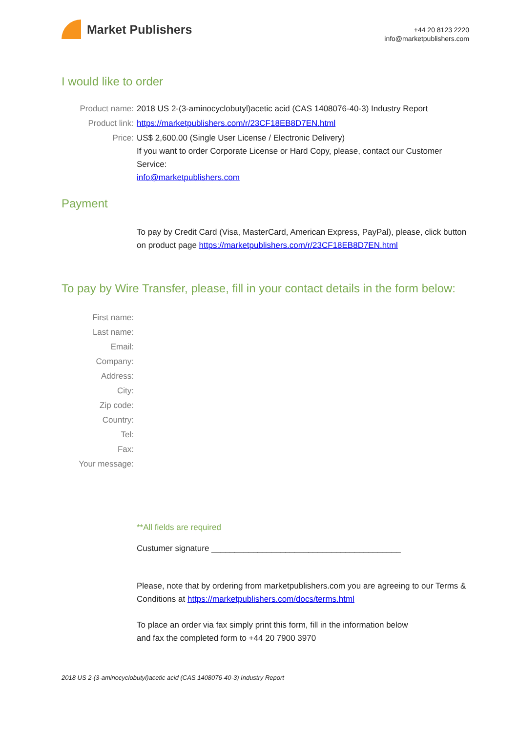Market Publishers
+44 20 8123 2220
info@marketpublishers.com
I would like to order
Product name: 2018 US 2-(3-aminocyclobutyl)acetic acid (CAS 1408076-40-3) Industry Report
Product link: https://marketpublishers.com/r/23CF18EB8D7EN.html
Price: US$ 2,600.00 (Single User License / Electronic Delivery)
If you want to order Corporate License or Hard Copy, please, contact our Customer Service:
info@marketpublishers.com
Payment
To pay by Credit Card (Visa, MasterCard, American Express, PayPal), please, click button on product page https://marketpublishers.com/r/23CF18EB8D7EN.html
To pay by Wire Transfer, please, fill in your contact details in the form below:
First name:
Last name:
Email:
Company:
Address:
City:
Zip code:
Country:
Tel:
Fax:
Your message:
**All fields are required
Custumer signature _________________________________________
Please, note that by ordering from marketpublishers.com you are agreeing to our Terms & Conditions at https://marketpublishers.com/docs/terms.html
To place an order via fax simply print this form, fill in the information below
and fax the completed form to +44 20 7900 3970
2018 US 2-(3-aminocyclobutyl)acetic acid (CAS 1408076-40-3) Industry Report